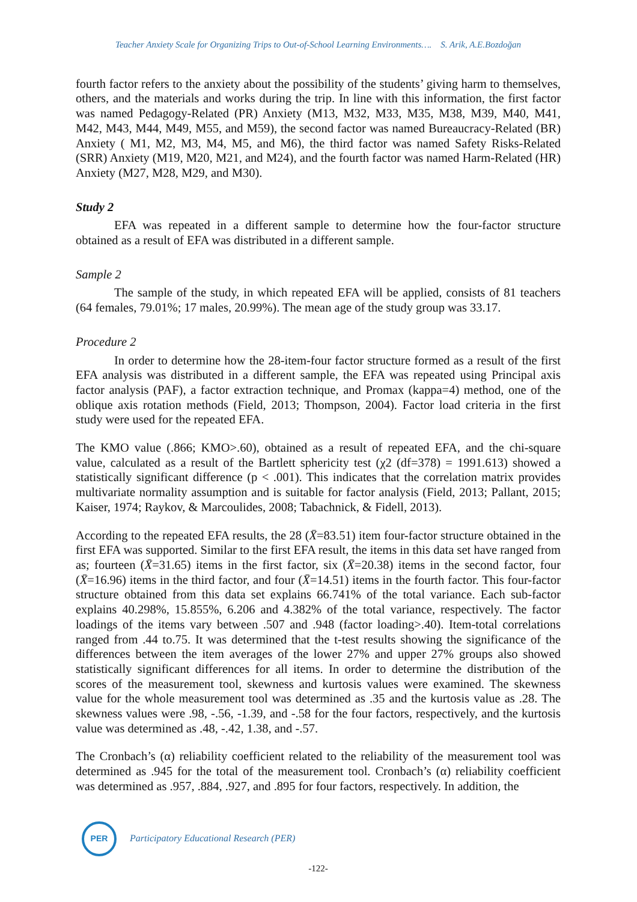Teacher Anxiety Scale for Organizing Trips to Out-of-School Learning Environments…. S. Arik, A.E.Bozdoğan
fourth factor refers to the anxiety about the possibility of the students’ giving harm to themselves, others, and the materials and works during the trip. In line with this information, the first factor was named Pedagogy-Related (PR) Anxiety (M13, M32, M33, M35, M38, M39, M40, M41, M42, M43, M44, M49, M55, and M59), the second factor was named Bureaucracy-Related (BR) Anxiety ( M1, M2, M3, M4, M5, and M6), the third factor was named Safety Risks-Related (SRR) Anxiety (M19, M20, M21, and M24), and the fourth factor was named Harm-Related (HR) Anxiety (M27, M28, M29, and M30).
Study 2
EFA was repeated in a different sample to determine how the four-factor structure obtained as a result of EFA was distributed in a different sample.
Sample 2
The sample of the study, in which repeated EFA will be applied, consists of 81 teachers (64 females, 79.01%; 17 males, 20.99%). The mean age of the study group was 33.17.
Procedure 2
In order to determine how the 28-item-four factor structure formed as a result of the first EFA analysis was distributed in a different sample, the EFA was repeated using Principal axis factor analysis (PAF), a factor extraction technique, and Promax (kappa=4) method, one of the oblique axis rotation methods (Field, 2013; Thompson, 2004). Factor load criteria in the first study were used for the repeated EFA.
The KMO value (.866; KMO>.60), obtained as a result of repeated EFA, and the chi-square value, calculated as a result of the Bartlett sphericity test (χ2 (df=378) = 1991.613) showed a statistically significant difference (p < .001). This indicates that the correlation matrix provides multivariate normality assumption and is suitable for factor analysis (Field, 2013; Pallant, 2015; Kaiser, 1974; Raykov, & Marcoulides, 2008; Tabachnick, & Fidell, 2013).
According to the repeated EFA results, the 28 (X̄=83.51) item four-factor structure obtained in the first EFA was supported. Similar to the first EFA result, the items in this data set have ranged from as; fourteen (X̄=31.65) items in the first factor, six (X̄=20.38) items in the second factor, four (X̄=16.96) items in the third factor, and four (X̄=14.51) items in the fourth factor. This four-factor structure obtained from this data set explains 66.741% of the total variance. Each sub-factor explains 40.298%, 15.855%, 6.206 and 4.382% of the total variance, respectively. The factor loadings of the items vary between .507 and .948 (factor loading>.40). Item-total correlations ranged from .44 to.75. It was determined that the t-test results showing the significance of the differences between the item averages of the lower 27% and upper 27% groups also showed statistically significant differences for all items. In order to determine the distribution of the scores of the measurement tool, skewness and kurtosis values were examined. The skewness value for the whole measurement tool was determined as .35 and the kurtosis value as .28. The skewness values were .98, -.56, -1.39, and -.58 for the four factors, respectively, and the kurtosis value was determined as .48, -.42, 1.38, and -.57.
The Cronbach’s (α) reliability coefficient related to the reliability of the measurement tool was determined as .945 for the total of the measurement tool. Cronbach’s (α) reliability coefficient was determined as .957, .884, .927, and .895 for four factors, respectively. In addition, the
PER
Participatory Educational Research (PER)
-122-